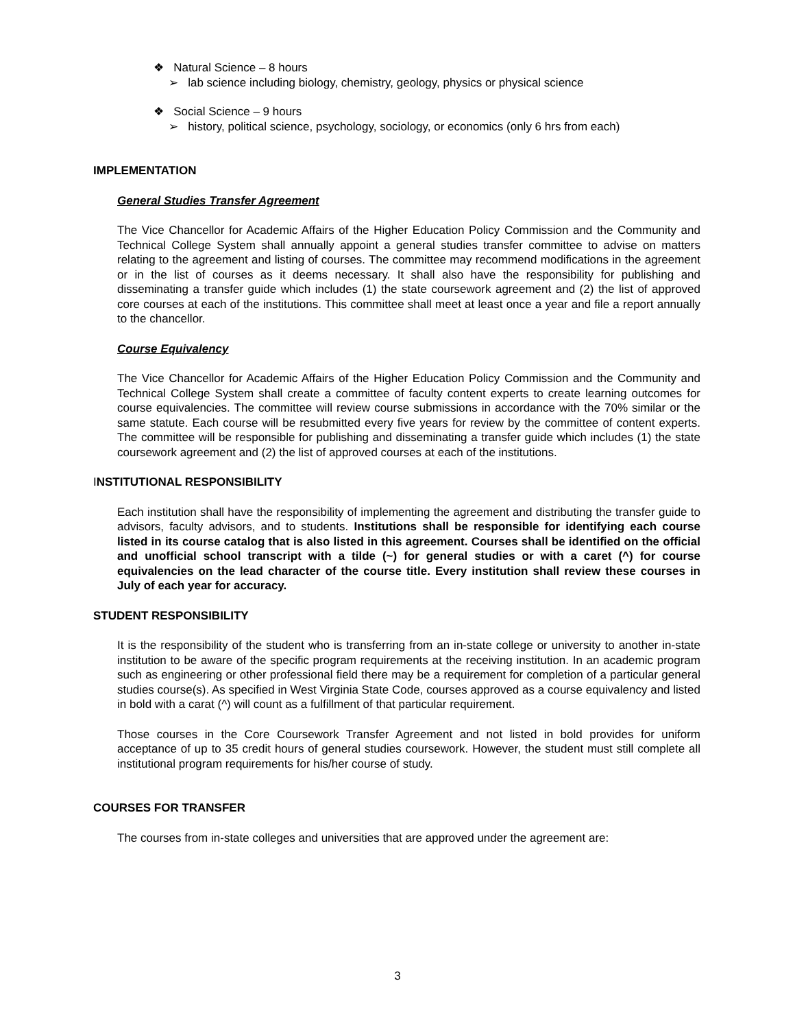❖ Natural Science – 8 hours
➢ lab science including biology, chemistry, geology, physics or physical science
❖ Social Science – 9 hours
➢ history, political science, psychology, sociology, or economics (only 6 hrs from each)
IMPLEMENTATION
General Studies Transfer Agreement
The Vice Chancellor for Academic Affairs of the Higher Education Policy Commission and the Community and Technical College System shall annually appoint a general studies transfer committee to advise on matters relating to the agreement and listing of courses. The committee may recommend modifications in the agreement or in the list of courses as it deems necessary. It shall also have the responsibility for publishing and disseminating a transfer guide which includes (1) the state coursework agreement and (2) the list of approved core courses at each of the institutions. This committee shall meet at least once a year and file a report annually to the chancellor.
Course Equivalency
The Vice Chancellor for Academic Affairs of the Higher Education Policy Commission and the Community and Technical College System shall create a committee of faculty content experts to create learning outcomes for course equivalencies. The committee will review course submissions in accordance with the 70% similar or the same statute. Each course will be resubmitted every five years for review by the committee of content experts. The committee will be responsible for publishing and disseminating a transfer guide which includes (1) the state coursework agreement and (2) the list of approved courses at each of the institutions.
INSTITUTIONAL RESPONSIBILITY
Each institution shall have the responsibility of implementing the agreement and distributing the transfer guide to advisors, faculty advisors, and to students. Institutions shall be responsible for identifying each course listed in its course catalog that is also listed in this agreement. Courses shall be identified on the official and unofficial school transcript with a tilde (~) for general studies or with a caret (^) for course equivalencies on the lead character of the course title. Every institution shall review these courses in July of each year for accuracy.
STUDENT RESPONSIBILITY
It is the responsibility of the student who is transferring from an in-state college or university to another in-state institution to be aware of the specific program requirements at the receiving institution. In an academic program such as engineering or other professional field there may be a requirement for completion of a particular general studies course(s). As specified in West Virginia State Code, courses approved as a course equivalency and listed in bold with a carat (^) will count as a fulfillment of that particular requirement.
Those courses in the Core Coursework Transfer Agreement and not listed in bold provides for uniform acceptance of up to 35 credit hours of general studies coursework. However, the student must still complete all institutional program requirements for his/her course of study.
COURSES FOR TRANSFER
The courses from in-state colleges and universities that are approved under the agreement are:
3